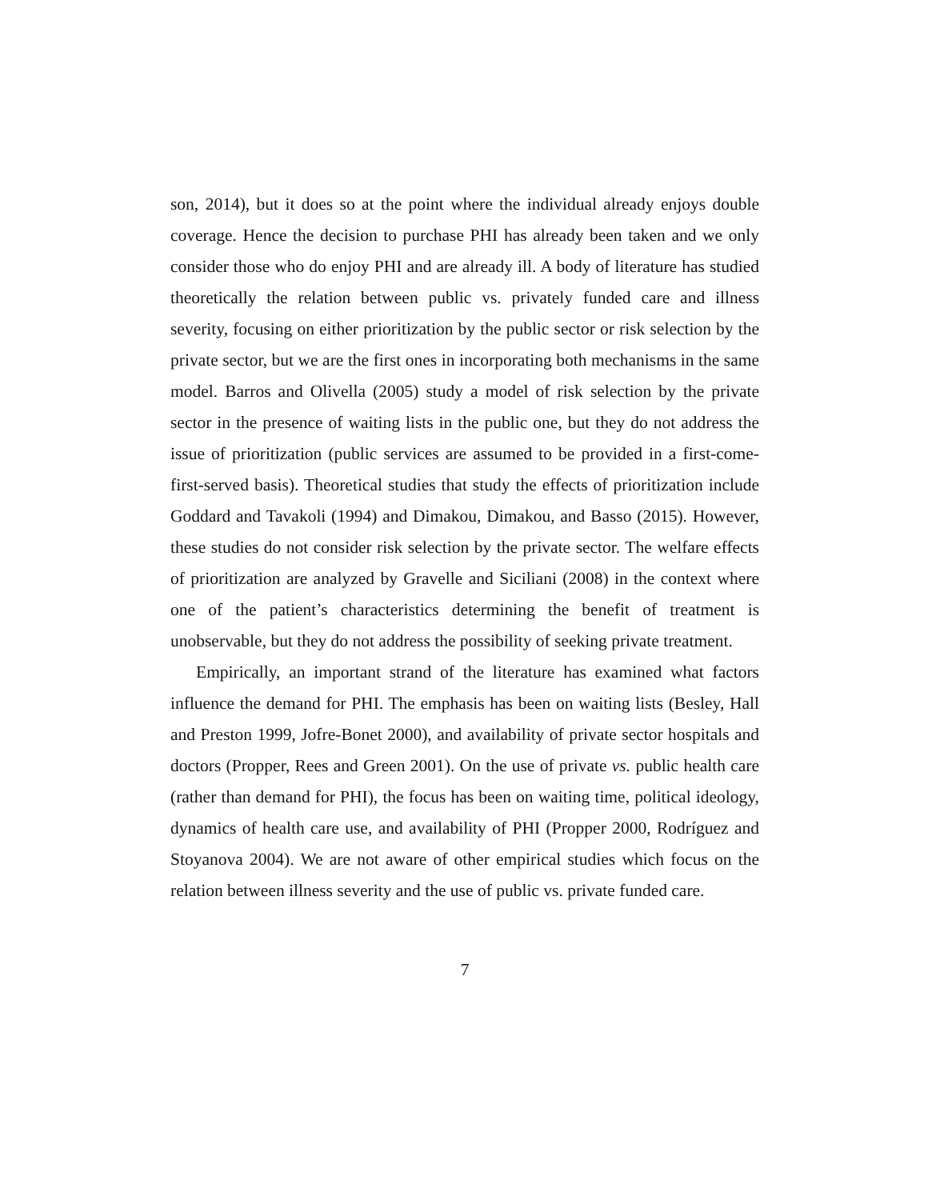son, 2014), but it does so at the point where the individual already enjoys double coverage. Hence the decision to purchase PHI has already been taken and we only consider those who do enjoy PHI and are already ill. A body of literature has studied theoretically the relation between public vs. privately funded care and illness severity, focusing on either prioritization by the public sector or risk selection by the private sector, but we are the first ones in incorporating both mechanisms in the same model. Barros and Olivella (2005) study a model of risk selection by the private sector in the presence of waiting lists in the public one, but they do not address the issue of prioritization (public services are assumed to be provided in a first-come-first-served basis). Theoretical studies that study the effects of prioritization include Goddard and Tavakoli (1994) and Dimakou, Dimakou, and Basso (2015). However, these studies do not consider risk selection by the private sector. The welfare effects of prioritization are analyzed by Gravelle and Siciliani (2008) in the context where one of the patient’s characteristics determining the benefit of treatment is unobservable, but they do not address the possibility of seeking private treatment.
Empirically, an important strand of the literature has examined what factors influence the demand for PHI. The emphasis has been on waiting lists (Besley, Hall and Preston 1999, Jofre-Bonet 2000), and availability of private sector hospitals and doctors (Propper, Rees and Green 2001). On the use of private vs. public health care (rather than demand for PHI), the focus has been on waiting time, political ideology, dynamics of health care use, and availability of PHI (Propper 2000, Rodríguez and Stoyanova 2004). We are not aware of other empirical studies which focus on the relation between illness severity and the use of public vs. private funded care.
7